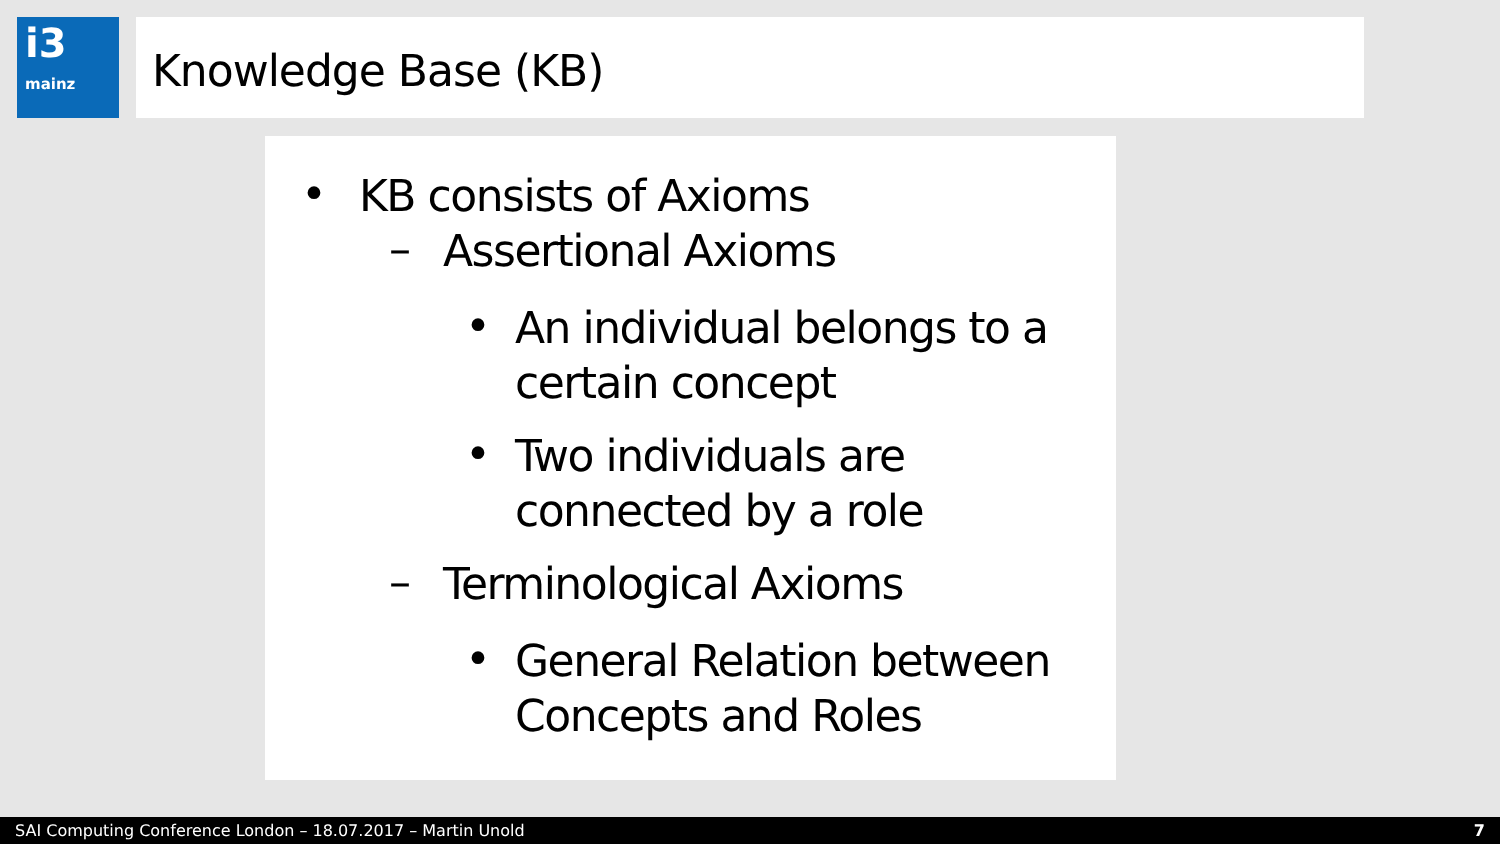i3
mainz
Knowledge Base (KB)
•
KB consists of Axioms
–
Assertional Axioms
•
An individual belongs to a
certain concept
•
Two individuals are
connected by a role
–
Terminological Axioms
•
General Relation between
Concepts and Roles
SAI Computing Conference London – 18.07.2017 – Martin Unold 7